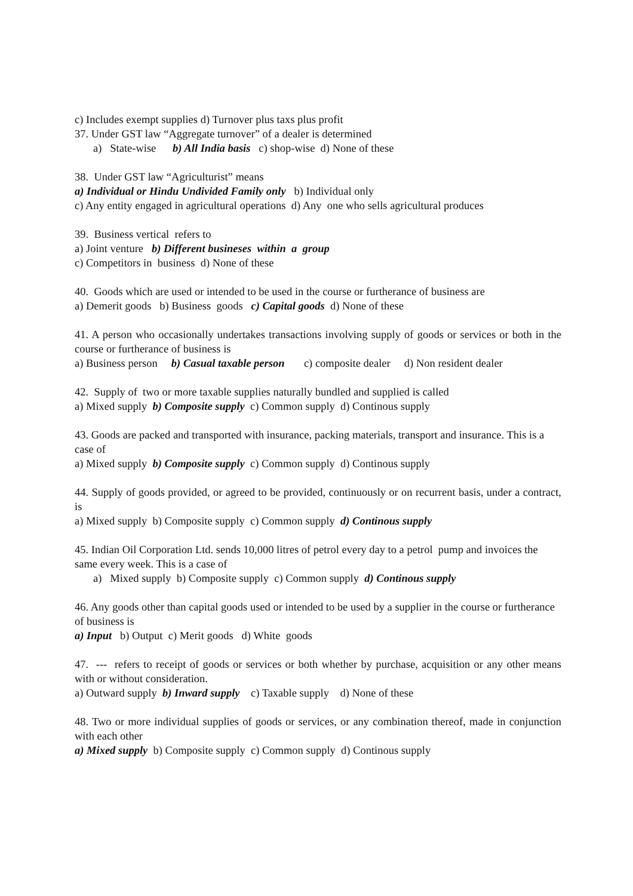c) Includes exempt supplies d) Turnover plus taxs plus profit
37. Under GST law “Aggregate turnover” of a dealer is determined
a) State-wise b) All India basis c) shop-wise d) None of these
38. Under GST law “Agriculturist” means
a) Individual or Hindu Undivided Family only b) Individual only
c) Any entity engaged in agricultural operations d) Any one who sells agricultural produces
39. Business vertical refers to
a) Joint venture b) Different busineses within a group
c) Competitors in business d) None of these
40. Goods which are used or intended to be used in the course or furtherance of business are
a) Demerit goods b) Business goods c) Capital goods d) None of these
41. A person who occasionally undertakes transactions involving supply of goods or services or both in the course or furtherance of business is
a) Business person b) Casual taxable person c) composite dealer d) Non resident dealer
42. Supply of two or more taxable supplies naturally bundled and supplied is called
a) Mixed supply b) Composite supply c) Common supply d) Continous supply
43. Goods are packed and transported with insurance, packing materials, transport and insurance. This is a case of
a) Mixed supply b) Composite supply c) Common supply d) Continous supply
44. Supply of goods provided, or agreed to be provided, continuously or on recurrent basis, under a contract, is
a) Mixed supply b) Composite supply c) Common supply d) Continous supply
45. Indian Oil Corporation Ltd. sends 10,000 litres of petrol every day to a petrol pump and invoices the same every week. This is a case of
a) Mixed supply b) Composite supply c) Common supply d) Continous supply
46. Any goods other than capital goods used or intended to be used by a supplier in the course or furtherance of business is
a) Input b) Output c) Merit goods d) White goods
47. --- refers to receipt of goods or services or both whether by purchase, acquisition or any other means with or without consideration.
a) Outward supply b) Inward supply c) Taxable supply d) None of these
48. Two or more individual supplies of goods or services, or any combination thereof, made in conjunction with each other
a) Mixed supply b) Composite supply c) Common supply d) Continous supply